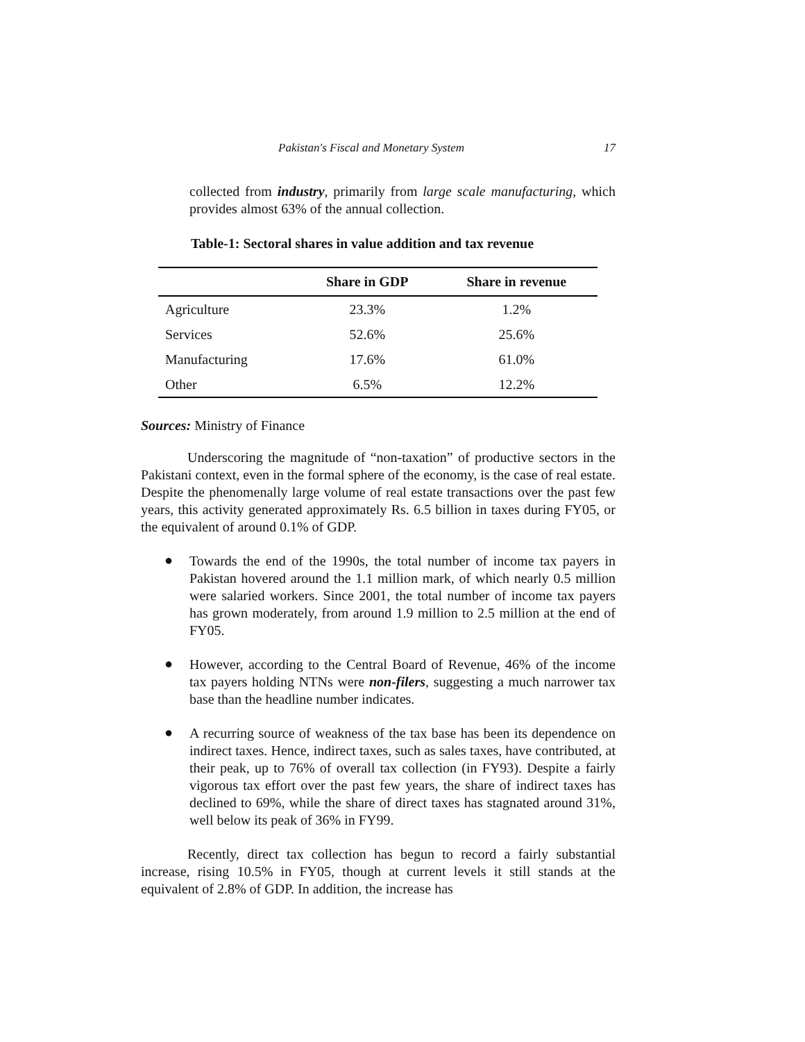Pakistan's Fiscal and Monetary System 17
collected from industry, primarily from large scale manufacturing, which provides almost 63% of the annual collection.
Table-1: Sectoral shares in value addition and tax revenue
| | Share in GDP | Share in revenue |
| --- | --- | --- |
| Agriculture | 23.3% | 1.2% |
| Services | 52.6% | 25.6% |
| Manufacturing | 17.6% | 61.0% |
| Other | 6.5% | 12.2% |
Sources: Ministry of Finance
Underscoring the magnitude of “non-taxation” of productive sectors in the Pakistani context, even in the formal sphere of the economy, is the case of real estate. Despite the phenomenally large volume of real estate transactions over the past few years, this activity generated approximately Rs. 6.5 billion in taxes during FY05, or the equivalent of around 0.1% of GDP.
●
Towards the end of the 1990s, the total number of income tax payers in Pakistan hovered around the 1.1 million mark, of which nearly 0.5 million were salaried workers. Since 2001, the total number of income tax payers has grown moderately, from around 1.9 million to 2.5 million at the end of FY05.
●
However, according to the Central Board of Revenue, 46% of the income tax payers holding NTNs were non-filers, suggesting a much narrower tax base than the headline number indicates.
●
A recurring source of weakness of the tax base has been its dependence on indirect taxes. Hence, indirect taxes, such as sales taxes, have contributed, at their peak, up to 76% of overall tax collection (in FY93). Despite a fairly vigorous tax effort over the past few years, the share of indirect taxes has declined to 69%, while the share of direct taxes has stagnated around 31%, well below its peak of 36% in FY99.
Recently, direct tax collection has begun to record a fairly substantial increase, rising 10.5% in FY05, though at current levels it still stands at the equivalent of 2.8% of GDP. In addition, the increase has